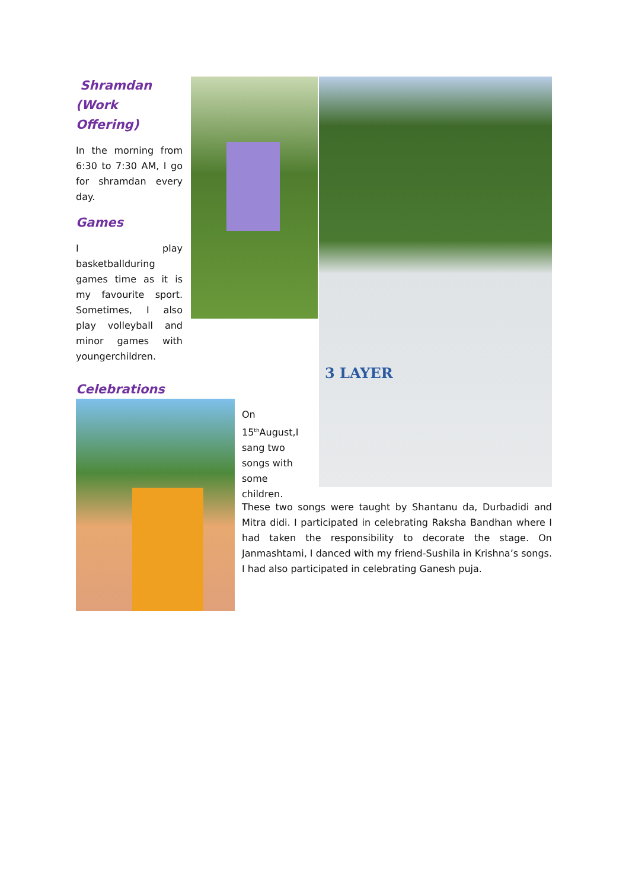Shramdan
(Work Offering)
In the morning from 6:30 to 7:30 AM, I go for shramdan every day.
Games
I play basketballduring games time as it is my favourite sport. Sometimes, I also play volleyball and minor games with youngerchildren.
3 LAYER
Celebrations
On 15<sup>th</sup>August,I sang two songs with some children.
These two songs were taught by Shantanu da, Durbadidi and Mitra didi. I participated in celebrating Raksha Bandhan where I had taken the responsibility to decorate the stage. On Janmashtami, I danced with my friend-Sushila in Krishna’s songs. I had also participated in celebrating Ganesh puja.